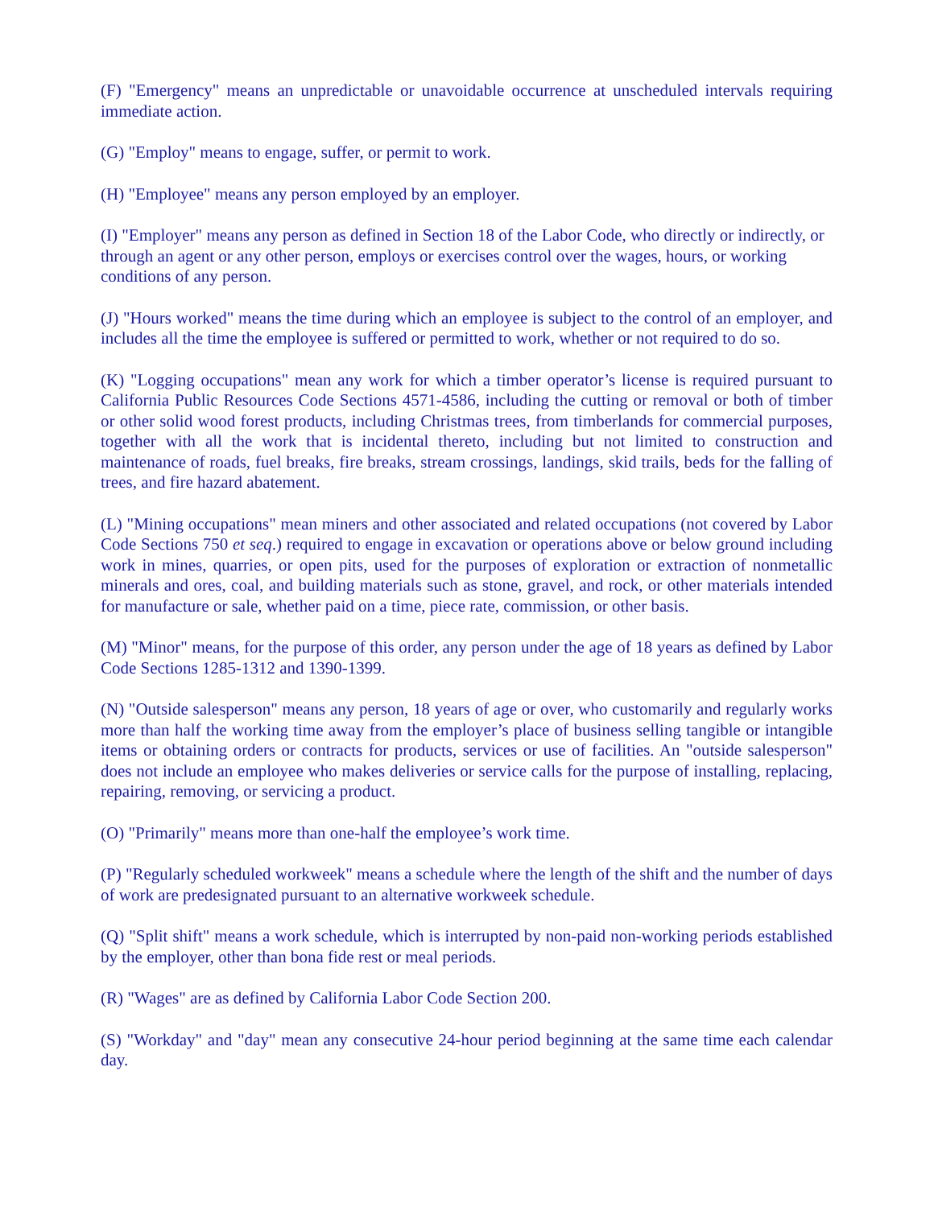(F) "Emergency" means an unpredictable or unavoidable occurrence at unscheduled intervals requiring immediate action.
(G) "Employ" means to engage, suffer, or permit to work.
(H) "Employee" means any person employed by an employer.
(I) "Employer" means any person as defined in Section 18 of the Labor Code, who directly or indirectly, or through an agent or any other person, employs or exercises control over the wages, hours, or working conditions of any person.
(J) "Hours worked" means the time during which an employee is subject to the control of an employer, and includes all the time the employee is suffered or permitted to work, whether or not required to do so.
(K) "Logging occupations" mean any work for which a timber operator’s license is required pursuant to California Public Resources Code Sections 4571-4586, including the cutting or removal or both of timber or other solid wood forest products, including Christmas trees, from timberlands for commercial purposes, together with all the work that is incidental thereto, including but not limited to construction and maintenance of roads, fuel breaks, fire breaks, stream crossings, landings, skid trails, beds for the falling of trees, and fire hazard abatement.
(L) "Mining occupations" mean miners and other associated and related occupations (not covered by Labor Code Sections 750 et seq.) required to engage in excavation or operations above or below ground including work in mines, quarries, or open pits, used for the purposes of exploration or extraction of nonmetallic minerals and ores, coal, and building materials such as stone, gravel, and rock, or other materials intended for manufacture or sale, whether paid on a time, piece rate, commission, or other basis.
(M) "Minor" means, for the purpose of this order, any person under the age of 18 years as defined by Labor Code Sections 1285-1312 and 1390-1399.
(N) "Outside salesperson" means any person, 18 years of age or over, who customarily and regularly works more than half the working time away from the employer’s place of business selling tangible or intangible items or obtaining orders or contracts for products, services or use of facilities. An "outside salesperson" does not include an employee who makes deliveries or service calls for the purpose of installing, replacing, repairing, removing, or servicing a product.
(O) "Primarily" means more than one-half the employee’s work time.
(P) "Regularly scheduled workweek" means a schedule where the length of the shift and the number of days of work are predesignated pursuant to an alternative workweek schedule.
(Q) "Split shift" means a work schedule, which is interrupted by non-paid non-working periods established by the employer, other than bona fide rest or meal periods.
(R) "Wages" are as defined by California Labor Code Section 200.
(S) "Workday" and "day" mean any consecutive 24-hour period beginning at the same time each calendar day.